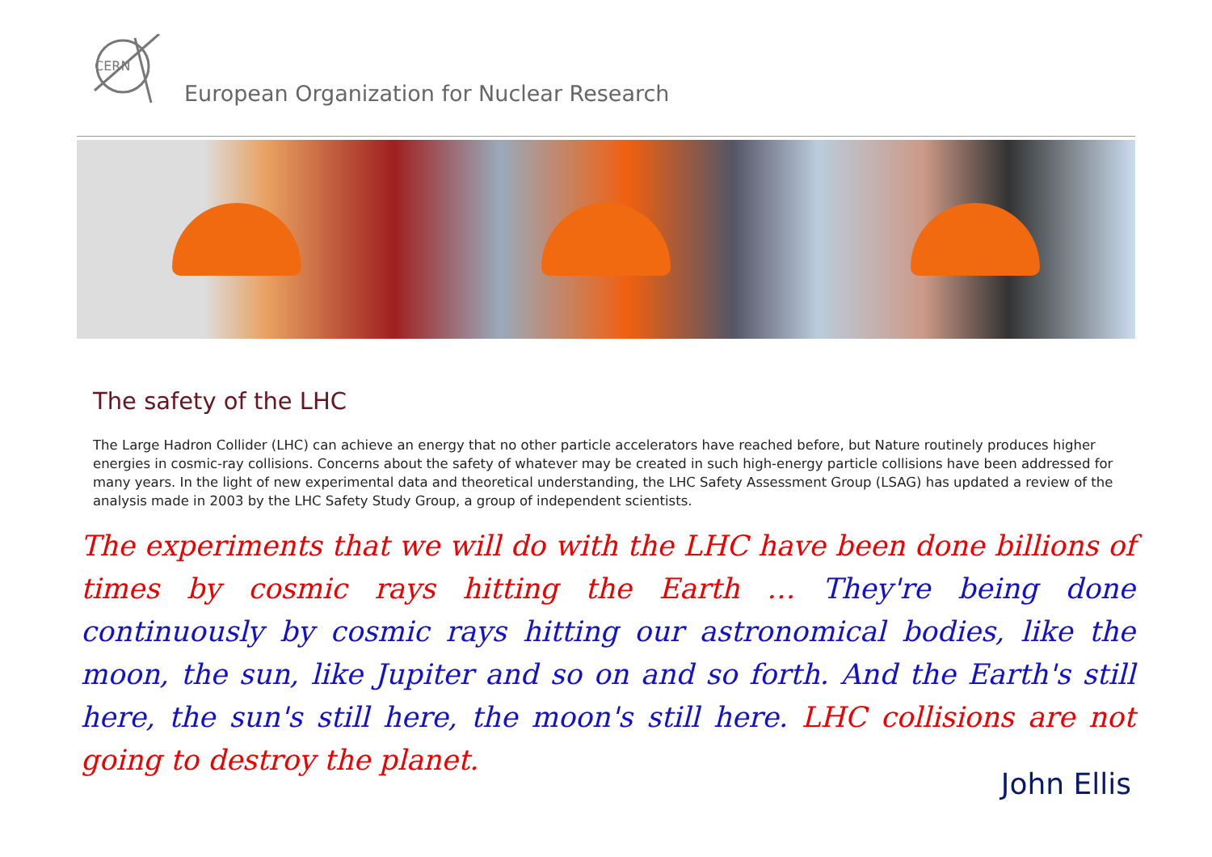CERN
European Organization for Nuclear Research
The safety of the LHC
The Large Hadron Collider (LHC) can achieve an energy that no other particle accelerators have reached before, but Nature routinely produces higher energies in cosmic-ray collisions. Concerns about the safety of whatever may be created in such high-energy particle collisions have been addressed for many years. In the light of new experimental data and theoretical understanding, the LHC Safety Assessment Group (LSAG) has updated a review of the analysis made in 2003 by the LHC Safety Study Group, a group of independent scientists.
The experiments that we will do with the LHC have been done billions of times by cosmic rays hitting the Earth … They're being done continuously by cosmic rays hitting our astronomical bodies, like the moon, the sun, like Jupiter and so on and so forth. And the Earth's still here, the sun's still here, the moon's still here. LHC collisions are not going to destroy the planet.
John Ellis